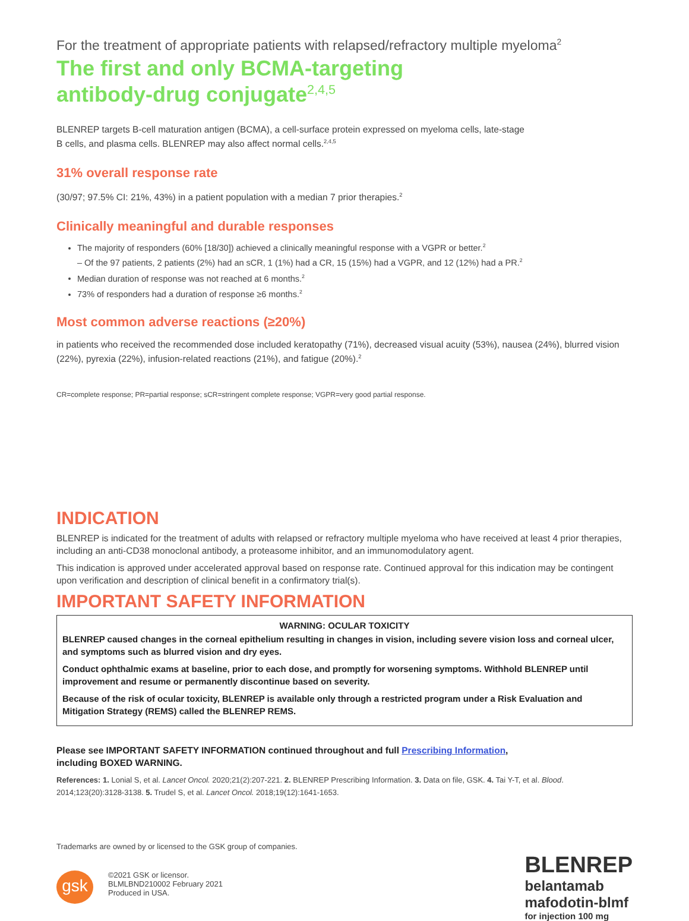For the treatment of appropriate patients with relapsed/refractory multiple myeloma<sup>2</sup>
The first and only BCMA-targeting
antibody-drug conjugate<sup>2,4,5</sup>
BLENREP targets B-cell maturation antigen (BCMA), a cell-surface protein expressed on myeloma cells, late-stage
B cells, and plasma cells. BLENREP may also affect normal cells.<sup>2,4,5</sup>
31% overall response rate
(30/97; 97.5% CI: 21%, 43%) in a patient population with a median 7 prior therapies.<sup>2</sup>
Clinically meaningful and durable responses
The majority of responders (60% [18/30]) achieved a clinically meaningful response with a VGPR or better.<sup>2</sup>
– Of the 97 patients, 2 patients (2%) had an sCR, 1 (1%) had a CR, 15 (15%) had a VGPR, and 12 (12%) had a PR.<sup>2</sup>
Median duration of response was not reached at 6 months.<sup>2</sup>
73% of responders had a duration of response ≥6 months.<sup>2</sup>
Most common adverse reactions (≥20%)
in patients who received the recommended dose included keratopathy (71%), decreased visual acuity (53%), nausea (24%), blurred vision (22%), pyrexia (22%), infusion-related reactions (21%), and fatigue (20%).<sup>2</sup>
CR=complete response; PR=partial response; sCR=stringent complete response; VGPR=very good partial response.
INDICATION
BLENREP is indicated for the treatment of adults with relapsed or refractory multiple myeloma who have received at least 4 prior therapies, including an anti-CD38 monoclonal antibody, a proteasome inhibitor, and an immunomodulatory agent.
This indication is approved under accelerated approval based on response rate. Continued approval for this indication may be contingent upon verification and description of clinical benefit in a confirmatory trial(s).
IMPORTANT SAFETY INFORMATION
WARNING: OCULAR TOXICITY
BLENREP caused changes in the corneal epithelium resulting in changes in vision, including severe vision loss and corneal ulcer, and symptoms such as blurred vision and dry eyes.
Conduct ophthalmic exams at baseline, prior to each dose, and promptly for worsening symptoms. Withhold BLENREP until improvement and resume or permanently discontinue based on severity.
Because of the risk of ocular toxicity, BLENREP is available only through a restricted program under a Risk Evaluation and Mitigation Strategy (REMS) called the BLENREP REMS.
Please see IMPORTANT SAFETY INFORMATION continued throughout and full Prescribing Information,
including BOXED WARNING.
References: 1. Lonial S, et al. Lancet Oncol. 2020;21(2):207-221. 2. BLENREP Prescribing Information. 3. Data on file, GSK. 4. Tai Y-T, et al. Blood. 2014;123(20):3128-3138. 5. Trudel S, et al. Lancet Oncol. 2018;19(12):1641-1653.
Trademarks are owned by or licensed to the GSK group of companies.
gsk ©2021 GSK or licensor.
BLMLBND210002 February 2021
Produced in USA.
BLENREP
belantamab
mafodotin-blmf
for injection 100 mg